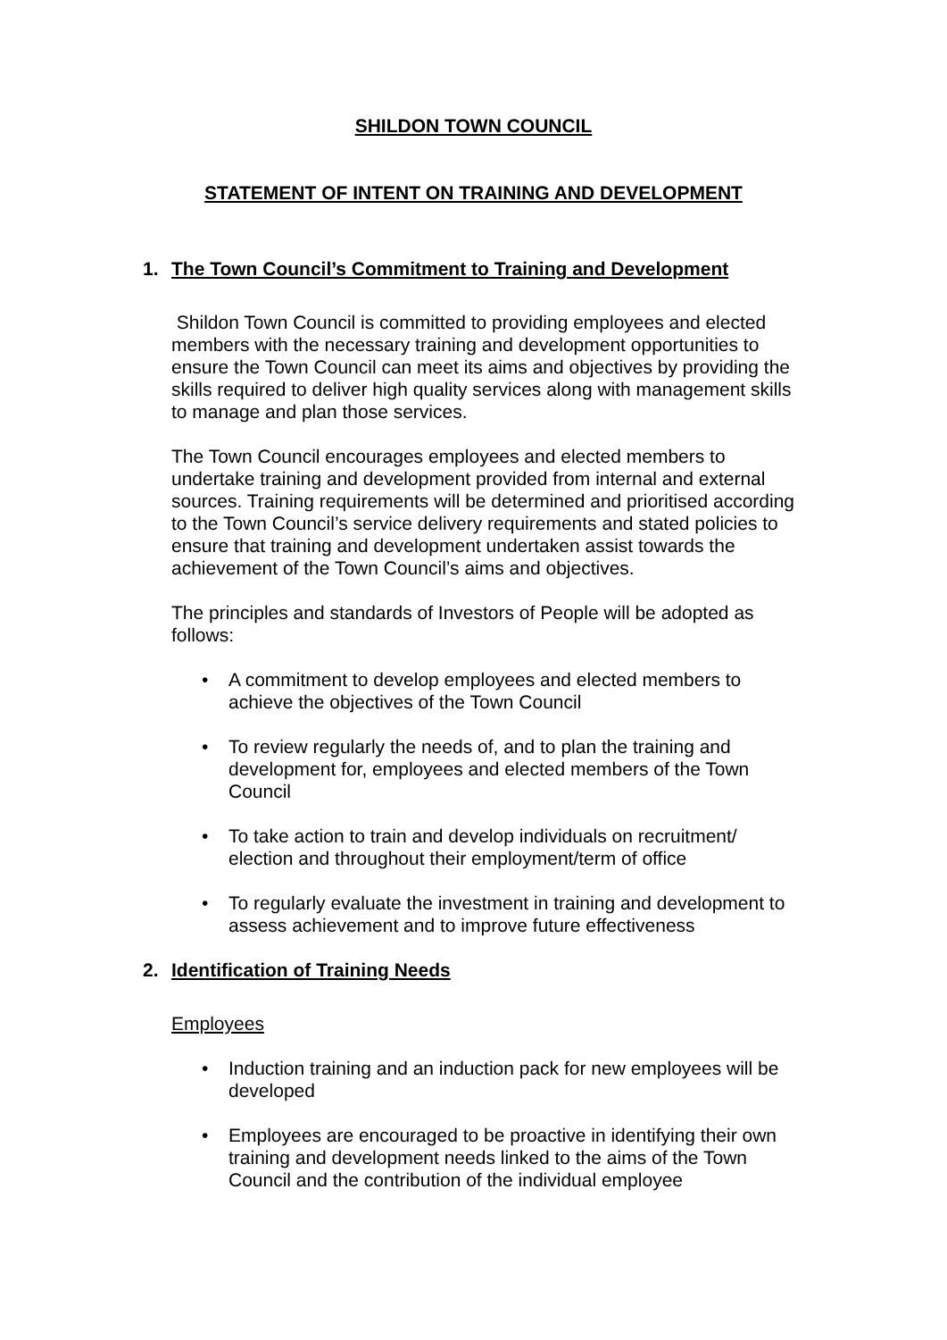SHILDON TOWN COUNCIL
STATEMENT OF INTENT ON TRAINING AND DEVELOPMENT
1. The Town Council’s Commitment to Training and Development
Shildon Town Council is committed to providing employees and elected members with the necessary training and development opportunities to ensure the Town Council can meet its aims and objectives by providing the skills required to deliver high quality services along with management skills to manage and plan those services.
The Town Council encourages employees and elected members to undertake training and development provided from internal and external sources. Training requirements will be determined and prioritised according to the Town Council’s service delivery requirements and stated policies to ensure that training and development undertaken assist towards the achievement of the Town Council’s aims and objectives.
The principles and standards of Investors of People will be adopted as follows:
A commitment to develop employees and elected members to achieve the objectives of the Town Council
To review regularly the needs of, and to plan the training and development for, employees and elected members of the Town Council
To take action to train and develop individuals on recruitment/ election and throughout their employment/term of office
To regularly evaluate the investment in training and development to assess achievement and to improve future effectiveness
2. Identification of Training Needs
Employees
Induction training and an induction pack for new employees will be developed
Employees are encouraged to be proactive in identifying their own training and development needs linked to the aims of the Town Council and the contribution of the individual employee